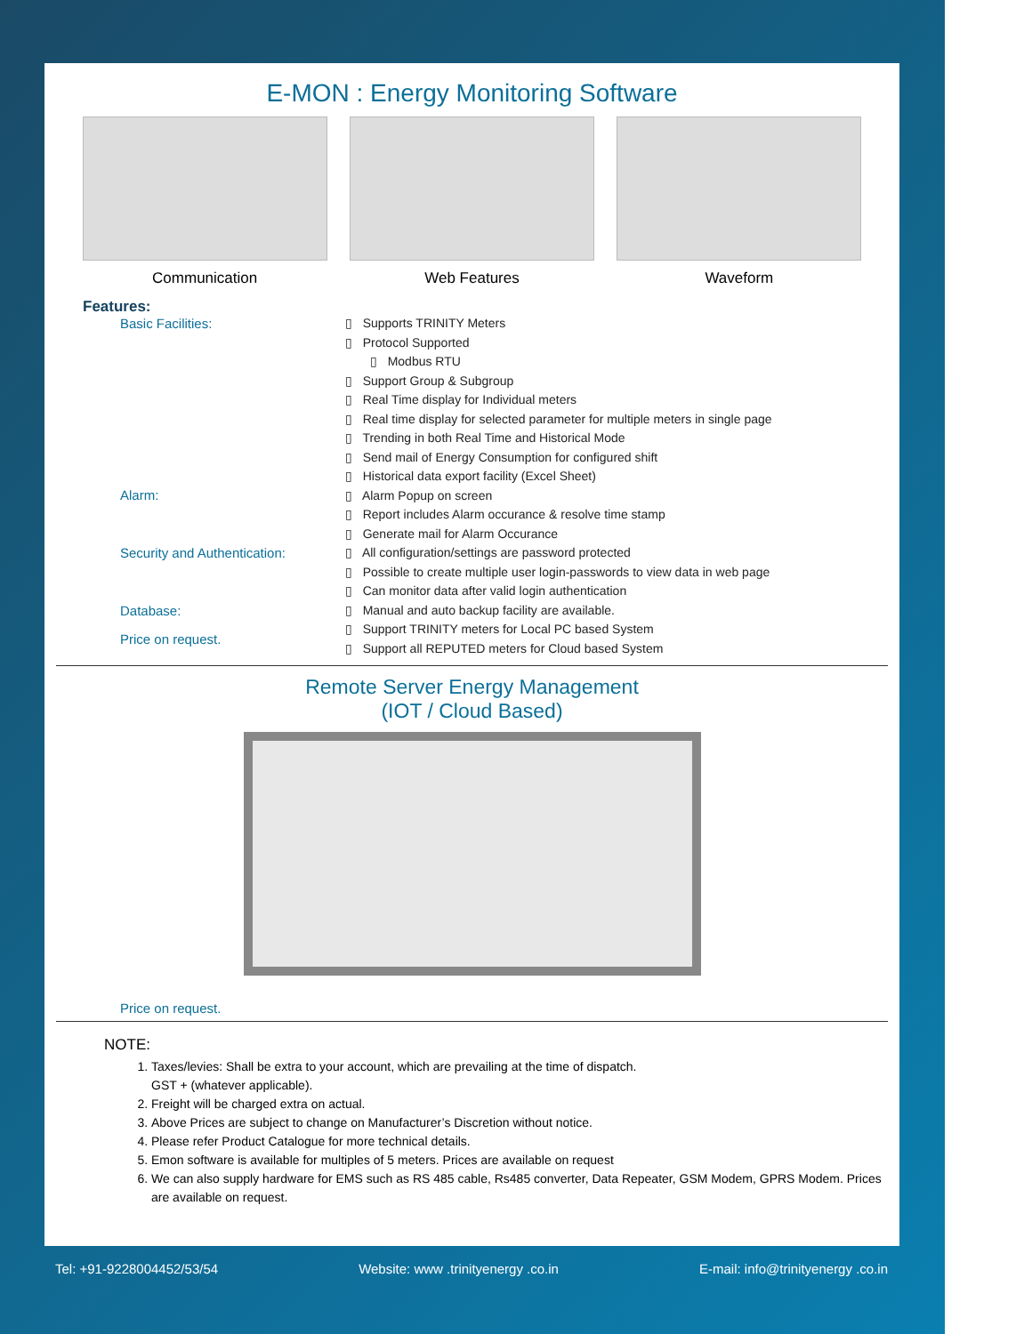E-MON : Energy Monitoring Software
Communication Web Features Waveform
Features:
Basic Facilities:
Alarm:
Security and Authentication:
Database:
Price on request.
▯ Supports TRINITY Meters
▯ Protocol Supported
▯ Modbus RTU
▯ Support Group & Subgroup
▯ Real Time display for Individual meters
▯ Real time display for selected parameter for multiple meters in single page
▯ Trending in both Real Time and Historical Mode
▯ Send mail of Energy Consumption for configured shift
▯ Historical data export facility (Excel Sheet)
▯ Alarm Popup on screen
▯ Report includes Alarm occurance & resolve time stamp
▯ Generate mail for Alarm Occurance
▯ All configuration/settings are password protected
▯ Possible to create multiple user login-passwords to view data in web page
▯ Can monitor data after valid login authentication
▯ Manual and auto backup facility are available.
▯ Support TRINITY meters for Local PC based System
▯ Support all REPUTED meters for Cloud based System
Remote Server Energy Management
(IOT / Cloud Based)
Price on request.
NOTE:
1. Taxes/levies: Shall be extra to your account, which are prevailing at the time of dispatch.
GST + (whatever applicable).
2. Freight will be charged extra on actual.
3. Above Prices are subject to change on Manufacturer’s Discretion without notice.
4. Please refer Product Catalogue for more technical details.
5. Emon software is available for multiples of 5 meters. Prices are available on request
6. We can also supply hardware for EMS such as RS 485 cable, Rs485 converter, Data Repeater, GSM Modem, GPRS Modem. Prices are available on request.
Tel: +91-9228004452/53/54 Website: www .trinityenergy .co.in E-mail: info@trinityenergy .co.in